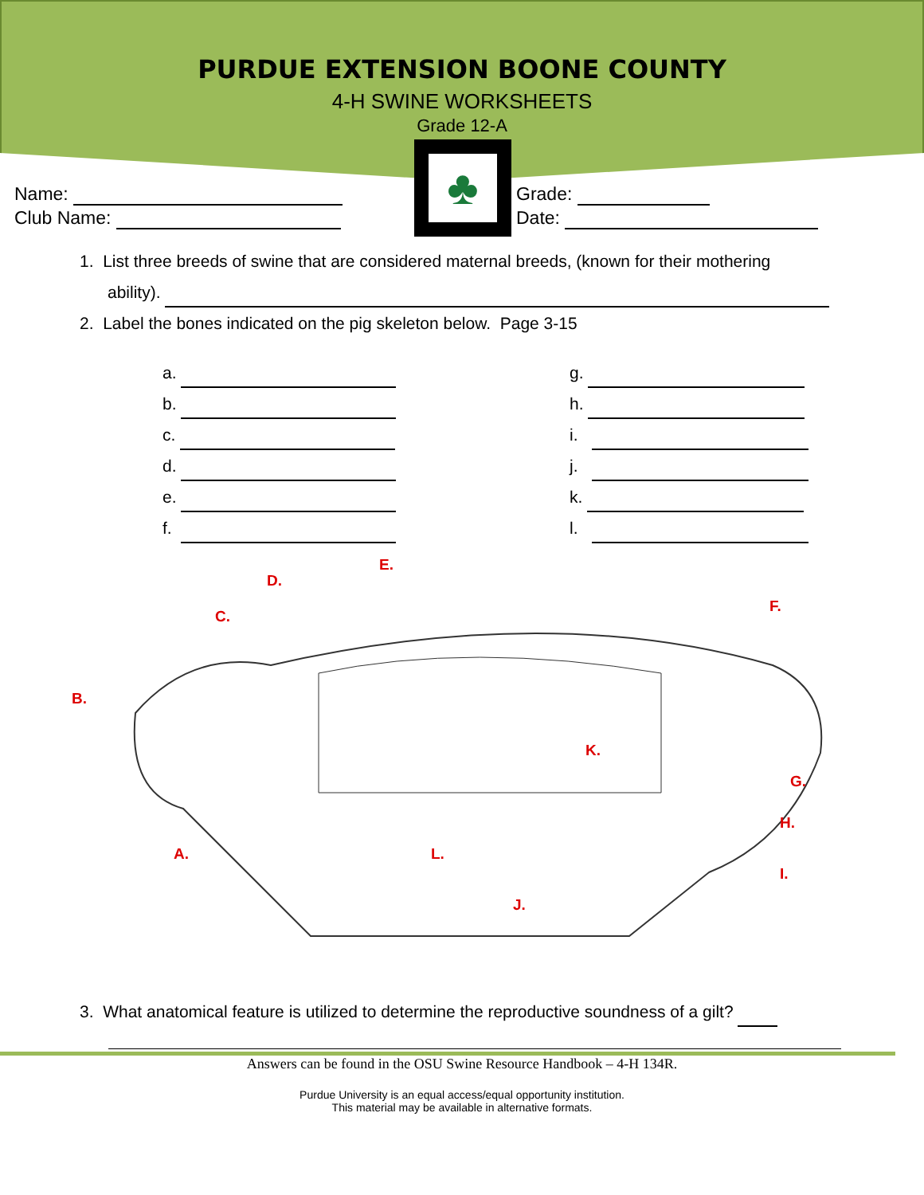PURDUE EXTENSION BOONE COUNTY
4-H SWINE WORKSHEETS
Grade 12-A
♣
Name:
Club Name:
Grade:
Date:
1. List three breeds of swine that are considered maternal breeds, (known for their mothering
ability).
2. Label the bones indicated on the pig skeleton below. Page 3-15
a.
b.
c.
d.
e.
f.
g.
h.
i.
j.
k.
l.
D.
E.
C.
F.
B.
K.
G.
H.
I.
A.
L.
J.
3. What anatomical feature is utilized to determine the reproductive soundness of a gilt?
Answers can be found in the OSU Swine Resource Handbook – 4-H 134R.
Purdue University is an equal access/equal opportunity institution.
This material may be available in alternative formats.